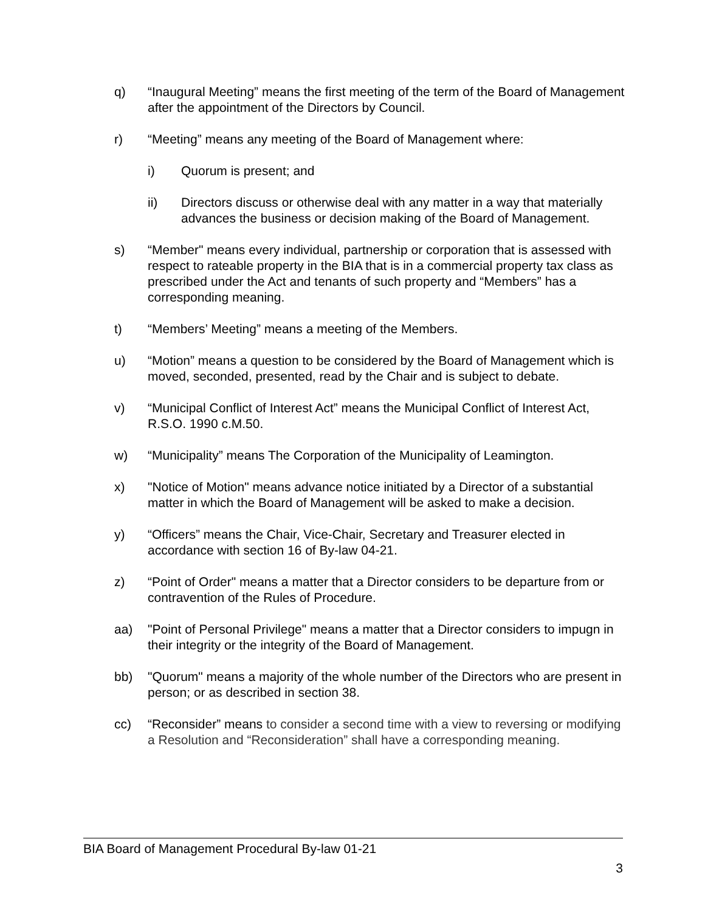q) “Inaugural Meeting” means the first meeting of the term of the Board of Management after the appointment of the Directors by Council.
r) “Meeting” means any meeting of the Board of Management where:
i) Quorum is present; and
ii) Directors discuss or otherwise deal with any matter in a way that materially advances the business or decision making of the Board of Management.
s) “Member" means every individual, partnership or corporation that is assessed with respect to rateable property in the BIA that is in a commercial property tax class as prescribed under the Act and tenants of such property and “Members” has a corresponding meaning.
t) “Members’ Meeting” means a meeting of the Members.
u) “Motion” means a question to be considered by the Board of Management which is moved, seconded, presented, read by the Chair and is subject to debate.
v) “Municipal Conflict of Interest Act” means the Municipal Conflict of Interest Act, R.S.O. 1990 c.M.50.
w) “Municipality” means The Corporation of the Municipality of Leamington.
x) "Notice of Motion" means advance notice initiated by a Director of a substantial matter in which the Board of Management will be asked to make a decision.
y) “Officers” means the Chair, Vice-Chair, Secretary and Treasurer elected in accordance with section 16 of By-law 04-21.
z) “Point of Order" means a matter that a Director considers to be departure from or contravention of the Rules of Procedure.
aa) "Point of Personal Privilege" means a matter that a Director considers to impugn in their integrity or the integrity of the Board of Management.
bb) "Quorum" means a majority of the whole number of the Directors who are present in person; or as described in section 38.
cc) “Reconsider” means to consider a second time with a view to reversing or modifying a Resolution and “Reconsideration” shall have a corresponding meaning.
BIA Board of Management Procedural By-law 01-21
3